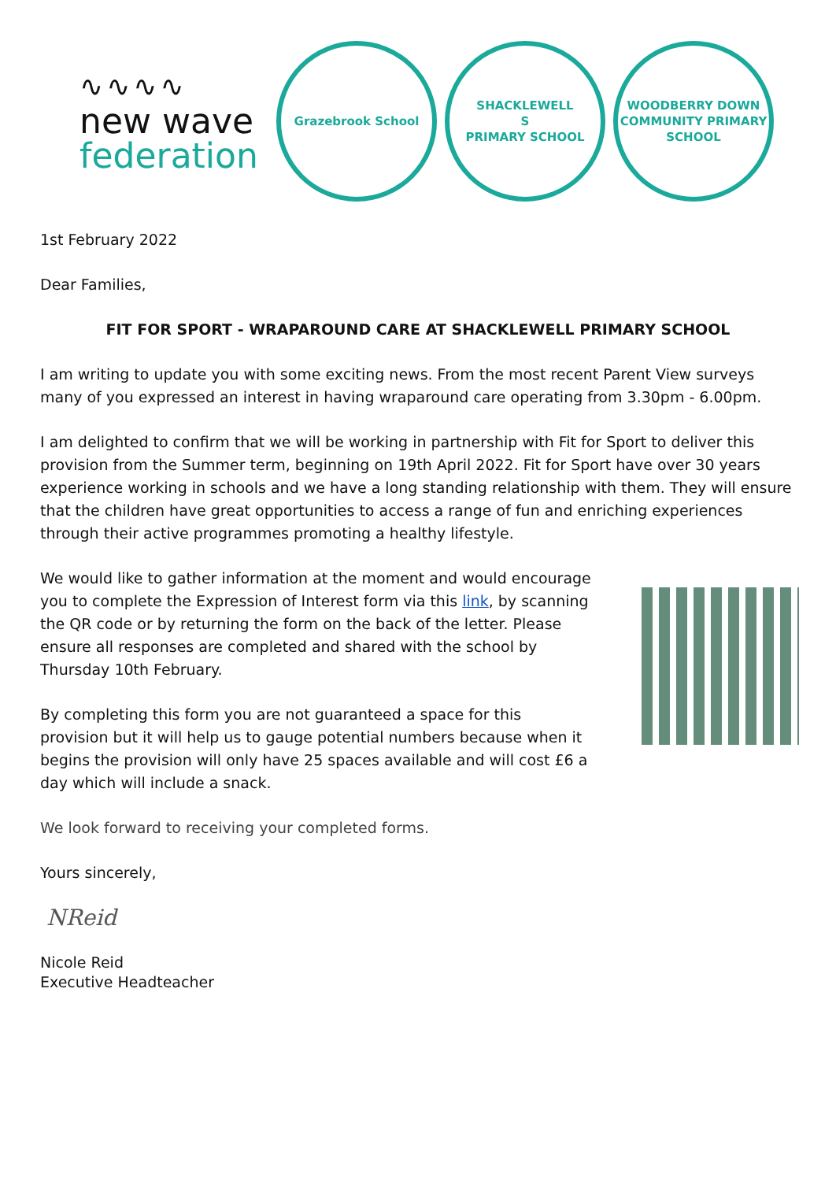∿∿∿∿
new wave
federation
Grazebrook School
SHACKLEWELL
S
PRIMARY SCHOOL
WOODBERRY DOWN
COMMUNITY PRIMARY SCHOOL
1st February 2022
Dear Families,
FIT FOR SPORT - WRAPAROUND CARE AT SHACKLEWELL PRIMARY SCHOOL
I am writing to update you with some exciting news. From the most recent Parent View surveys many of you expressed an interest in having wraparound care operating from 3.30pm - 6.00pm.
I am delighted to confirm that we will be working in partnership with Fit for Sport to deliver this provision from the Summer term, beginning on 19th April 2022. Fit for Sport have over 30 years experience working in schools and we have a long standing relationship with them. They will ensure that the children have great opportunities to access a range of fun and enriching experiences through their active programmes promoting a healthy lifestyle.
We would like to gather information at the moment and would encourage you to complete the Expression of Interest form via this link, by scanning the QR code or by returning the form on the back of the letter. Please ensure all responses are completed and shared with the school by Thursday 10th February.
By completing this form you are not guaranteed a space for this provision but it will help us to gauge potential numbers because when it begins the provision will only have 25 spaces available and will cost £6 a day which will include a snack.
We look forward to receiving your completed forms.
Yours sincerely,
NReid
Nicole Reid
Executive Headteacher